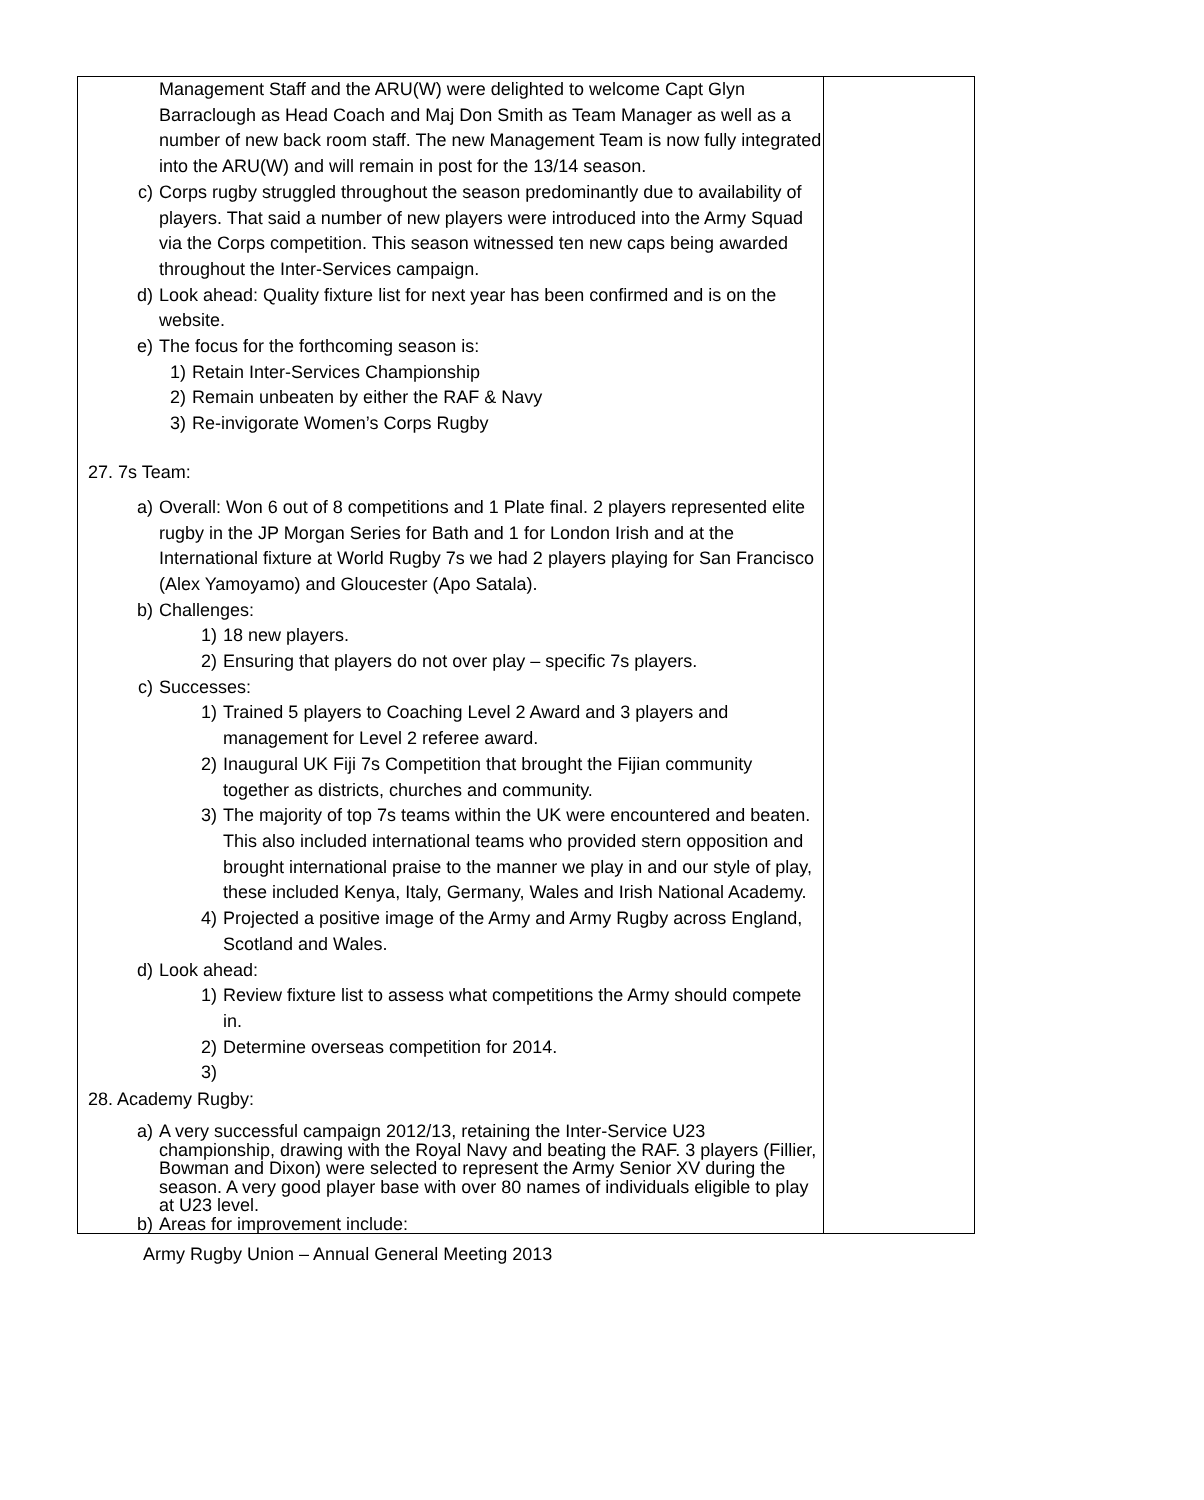| Management Staff and the ARU(W) were delighted to welcome Capt Glyn Barraclough as Head Coach and Maj Don Smith as Team Manager as well as a number of new back room staff. The new Management Team is now fully integrated into the ARU(W) and will remain in post for the 13/14 season. c) Corps rugby struggled throughout the season predominantly due to availability of players. That said a number of new players were introduced into the Army Squad via the Corps competition. This season witnessed ten new caps being awarded throughout the Inter-Services campaign. d) Look ahead: Quality fixture list for next year has been confirmed and is on the website. e) The focus for the forthcoming season is: 1) Retain Inter-Services Championship 2) Remain unbeaten by either the RAF & Navy 3) Re-invigorate Women’s Corps Rugby 27. 7s Team: a) Overall: Won 6 out of 8 competitions and 1 Plate final. 2 players represented elite rugby in the JP Morgan Series for Bath and 1 for London Irish and at the International fixture at World Rugby 7s we had 2 players playing for San Francisco (Alex Yamoyamo) and Gloucester (Apo Satala). b) Challenges: 1) 18 new players. 2) Ensuring that players do not over play – specific 7s players. c) Successes: 1) Trained 5 players to Coaching Level 2 Award and 3 players and management for Level 2 referee award. 2) Inaugural UK Fiji 7s Competition that brought the Fijian community together as districts, churches and community. 3) The majority of top 7s teams within the UK were encountered and beaten. This also included international teams who provided stern opposition and brought international praise to the manner we play in and our style of play, these included Kenya, Italy, Germany, Wales and Irish National Academy. 4) Projected a positive image of the Army and Army Rugby across England, Scotland and Wales. d) Look ahead: 1) Review fixture list to assess what competitions the Army should compete in. 2) Determine overseas competition for 2014. 3) 28. Academy Rugby: a) A very successful campaign 2012/13, retaining the Inter-Service U23 championship, drawing with the Royal Navy and beating the RAF. 3 players (Fillier, Bowman and Dixon) were selected to represent the Army Senior XV during the season. A very good player base with over 80 names of individuals eligible to play at U23 level. b) Areas for improvement include: | |
Army Rugby Union – Annual General Meeting 2013